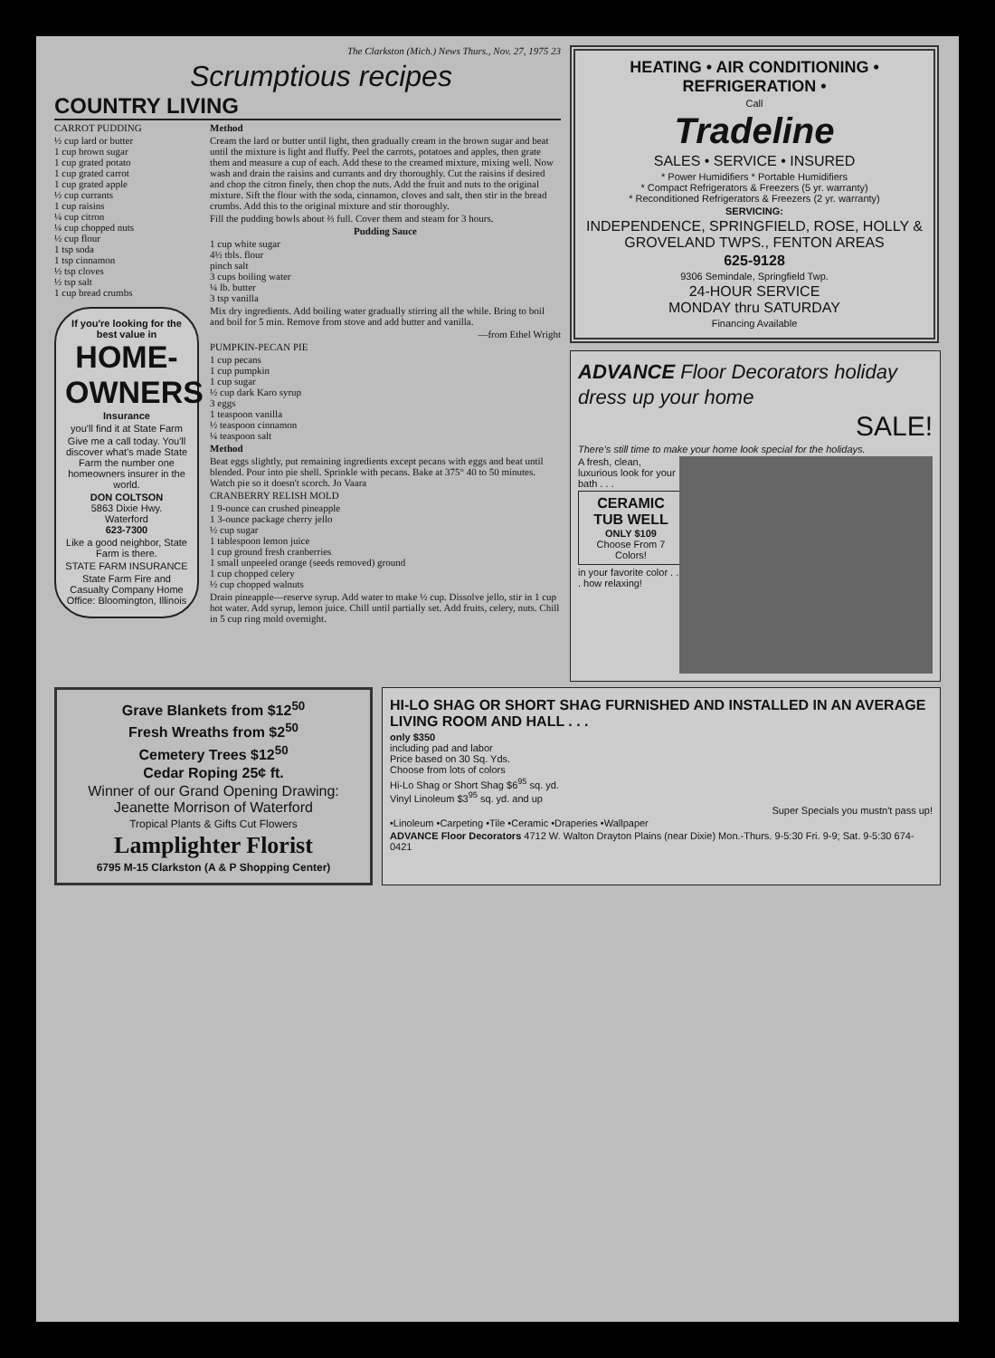The Clarkston (Mich.) News Thurs., Nov. 27, 1975 23
Scrumptious recipes
COUNTRY LIVING
CARROT PUDDING
½ cup lard or butter
1 cup brown sugar
1 cup grated potato
1 cup grated carrot
1 cup grated apple
½ cup currants
1 cup raisins
¼ cup citron
¼ cup chopped nuts
½ cup flour
1 tsp soda
1 tsp cinnamon
½ tsp cloves
½ tsp salt
1 cup bread crumbs
If you're looking for the best value in
HOME-OWNERS
Insurance
you'll find it at State Farm
Give me a call today. You'll discover what's made State Farm the number one homeowners insurer in the world.
DON COLTSON
5863 Dixie Hwy.
Waterford
623-7300
Like a good neighbor, State Farm is there.
STATE FARM INSURANCE
State Farm Fire and Casualty Company Home Office: Bloomington, Illinois
Method
Cream the lard or butter until light, then gradually cream in the brown sugar and beat until the mixture is light and fluffy. Peel the carrots, potatoes and apples, then grate them and measure a cup of each. Add these to the creamed mixture, mixing well. Now wash and drain the raisins and currants and dry thoroughly. Cut the raisins if desired and chop the citron finely, then chop the nuts. Add the fruit and nuts to the original mixture. Sift the flour with the soda, cinnamon, cloves and salt, then stir in the bread crumbs. Add this to the original mixture and stir thoroughly.
Fill the pudding bowls about ⅔ full. Cover them and steam for 3 hours.
Pudding Sauce
1 cup white sugar
4½ tbls. flour
pinch salt
3 cups boiling water
¼ lb. butter
3 tsp vanilla
Mix dry ingredients. Add boiling water gradually stirring all the while. Bring to boil and boil for 5 min. Remove from stove and add butter and vanilla.
—from Ethel Wright
PUMPKIN-PECAN PIE
1 cup pecans
1 cup pumpkin
1 cup sugar
½ cup dark Karo syrup
3 eggs
1 teaspoon vanilla
½ teaspoon cinnamon
¼ teaspoon salt
Method
Beat eggs slightly, put remaining ingredients except pecans with eggs and beat until blended. Pour into pie shell. Sprinkle with pecans. Bake at 375° 40 to 50 minutes. Watch pie so it doesn't scorch. Jo Vaara
CRANBERRY RELISH MOLD
1 9-ounce can crushed pineapple
1 3-ounce package cherry jello
½ cup sugar
1 tablespoon lemon juice
1 cup ground fresh cranberries
1 small unpeeled orange (seeds removed) ground
1 cup chopped celery
½ cup chopped walnuts
Drain pineapple—reserve syrup. Add water to make ½ cup. Dissolve jello, stir in 1 cup hot water. Add syrup, lemon juice. Chill until partially set. Add fruits, celery, nuts. Chill in 5 cup ring mold overnight.
HEATING • AIR CONDITIONING • REFRIGERATION •
Call
Tradeline
SALES • SERVICE • INSURED
* Power Humidifiers * Portable Humidifiers
* Compact Refrigerators & Freezers (5 yr. warranty)
* Reconditioned Refrigerators & Freezers (2 yr. warranty)
SERVICING:
INDEPENDENCE, SPRINGFIELD, ROSE, HOLLY & GROVELAND TWPS., FENTON AREAS
625-9128
9306 Semindale, Springfield Twp.
24-HOUR SERVICE
MONDAY thru SATURDAY
Financing Available
ADVANCE Floor Decorators holiday
dress up your home
SALE!
There's still time to make your home look special for the holidays.
A fresh, clean, luxurious look for your bath . . .
CERAMIC TUB WELL
ONLY $109
Choose From 7 Colors!
in your favorite color . . . how relaxing!
Grave Blankets from $12<sup>50</sup>
Fresh Wreaths from $2<sup>50</sup>
Cemetery Trees $12<sup>50</sup>
Cedar Roping 25¢ ft.
Winner of our Grand Opening Drawing: Jeanette Morrison of Waterford
Tropical Plants & Gifts Cut Flowers
Lamplighter Florist
6795 M-15 Clarkston (A & P Shopping Center)
HI-LO SHAG OR SHORT SHAG FURNISHED AND INSTALLED IN AN AVERAGE LIVING ROOM AND HALL . . .
only $350
including pad and labor
Price based on 30 Sq. Yds.
Choose from lots of colors
Hi-Lo Shag or Short Shag $6<sup>95</sup> sq. yd.
Vinyl Linoleum $3<sup>95</sup> sq. yd. and up
Super Specials you mustn't pass up!
•Linoleum •Carpeting •Tile •Ceramic •Draperies •Wallpaper
ADVANCE Floor Decorators 4712 W. Walton Drayton Plains (near Dixie) Mon.-Thurs. 9-5:30 Fri. 9-9; Sat. 9-5:30 674-0421